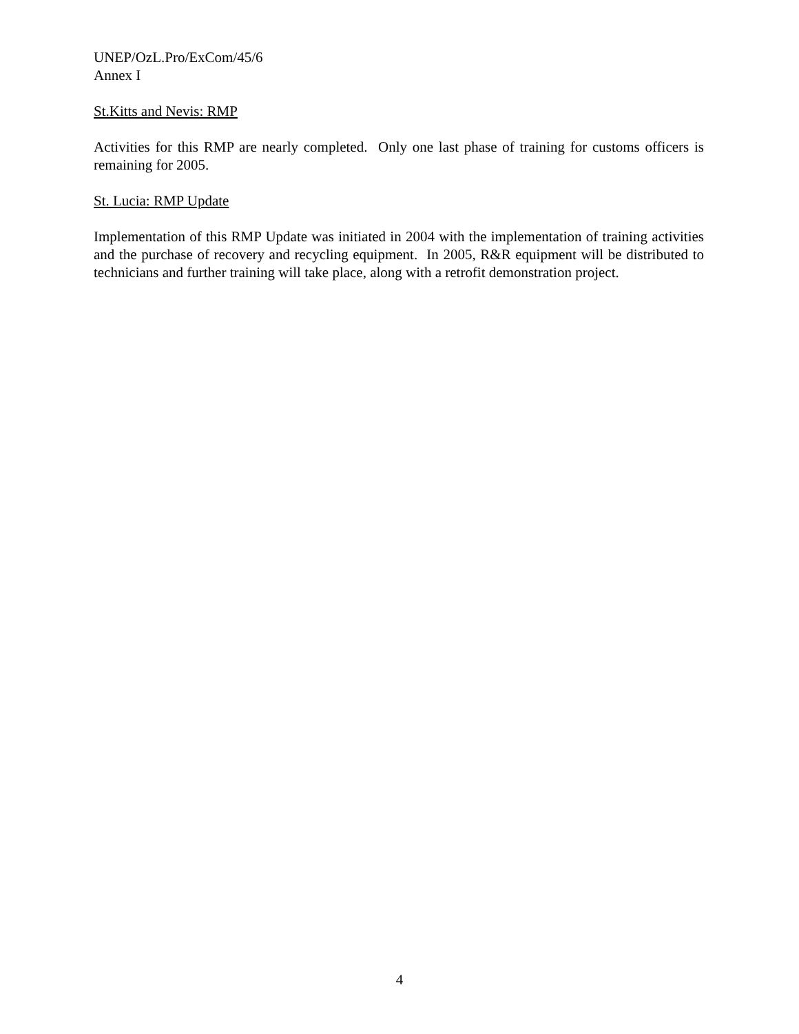UNEP/OzL.Pro/ExCom/45/6
Annex I
St.Kitts and Nevis: RMP
Activities for this RMP are nearly completed. Only one last phase of training for customs officers is remaining for 2005.
St. Lucia: RMP Update
Implementation of this RMP Update was initiated in 2004 with the implementation of training activities and the purchase of recovery and recycling equipment. In 2005, R&R equipment will be distributed to technicians and further training will take place, along with a retrofit demonstration project.
4